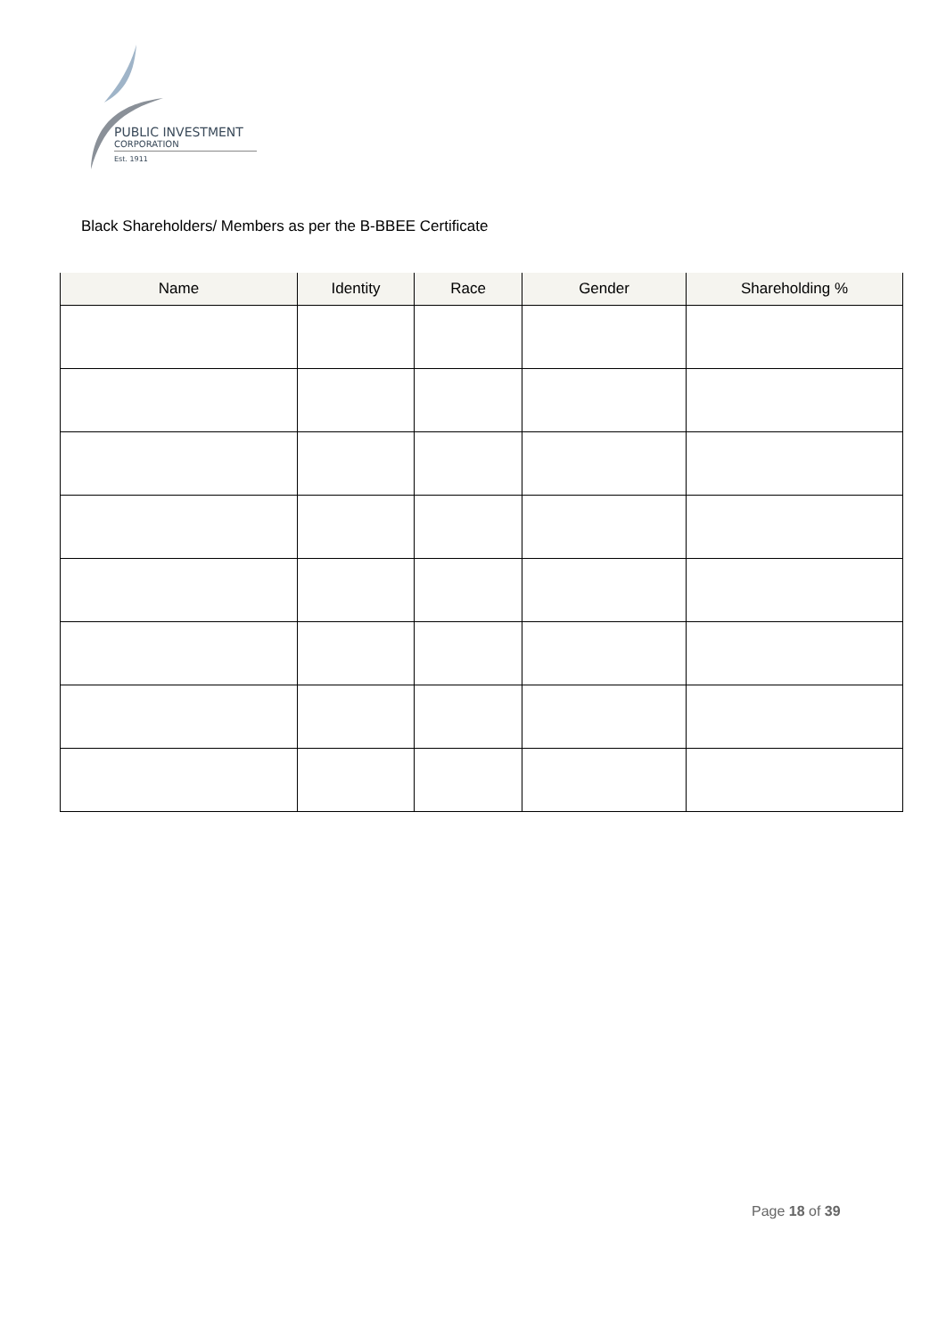PUBLIC INVESTMENT
CORPORATION
Est. 1911
Black Shareholders/ Members as per the B-BBEE Certificate
| Name | Identity | Race | Gender | Shareholding % |
| --- | --- | --- | --- | --- |
Page 18 of 39